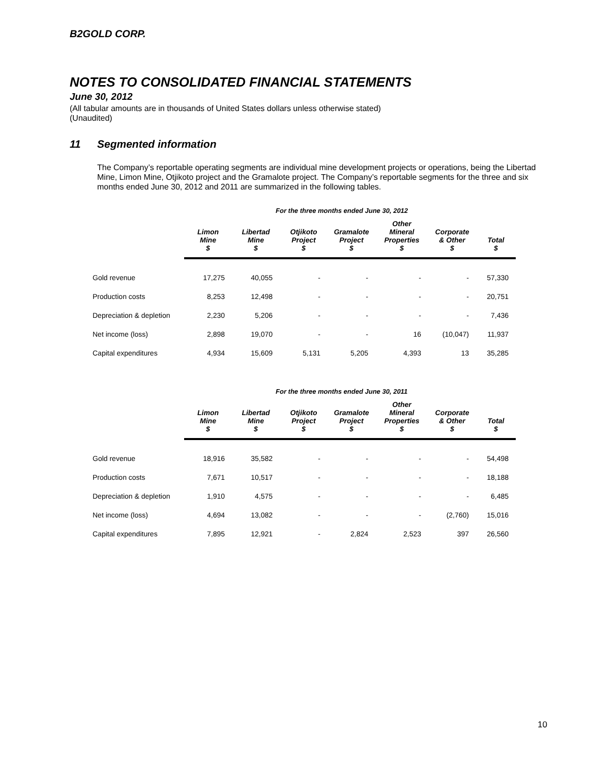B2GOLD CORP.
NOTES TO CONSOLIDATED FINANCIAL STATEMENTS
June 30, 2012
(All tabular amounts are in thousands of United States dollars unless otherwise stated)
(Unaudited)
11 Segmented information
The Company’s reportable operating segments are individual mine development projects or operations, being the Libertad Mine, Limon Mine, Otjikoto project and the Gramalote project. The Company’s reportable segments for the three and six months ended June 30, 2012 and 2011 are summarized in the following tables.
For the three months ended June 30, 2012
| | Limon Mine $ | Libertad Mine $ | Otjikoto Project $ | Gramalote Project $ | Other Mineral Properties $ | Corporate & Other $ | Total $ |
| --- | --- | --- | --- | --- | --- | --- | --- |
| Gold revenue | 17,275 | 40,055 | - | - | - | - | 57,330 |
| Production costs | 8,253 | 12,498 | - | - | - | - | 20,751 |
| Depreciation & depletion | 2,230 | 5,206 | - | - | - | - | 7,436 |
| Net income (loss) | 2,898 | 19,070 | - | - | 16 | (10,047) | 11,937 |
| Capital expenditures | 4,934 | 15,609 | 5,131 | 5,205 | 4,393 | 13 | 35,285 |
For the three months ended June 30, 2011
| | Limon Mine $ | Libertad Mine $ | Otjikoto Project $ | Gramalote Project $ | Other Mineral Properties $ | Corporate & Other $ | Total $ |
| --- | --- | --- | --- | --- | --- | --- | --- |
| Gold revenue | 18,916 | 35,582 | - | - | - | - | 54,498 |
| Production costs | 7,671 | 10,517 | - | - | - | - | 18,188 |
| Depreciation & depletion | 1,910 | 4,575 | - | - | - | - | 6,485 |
| Net income (loss) | 4,694 | 13,082 | - | - | - | (2,760) | 15,016 |
| Capital expenditures | 7,895 | 12,921 | - | 2,824 | 2,523 | 397 | 26,560 |
10